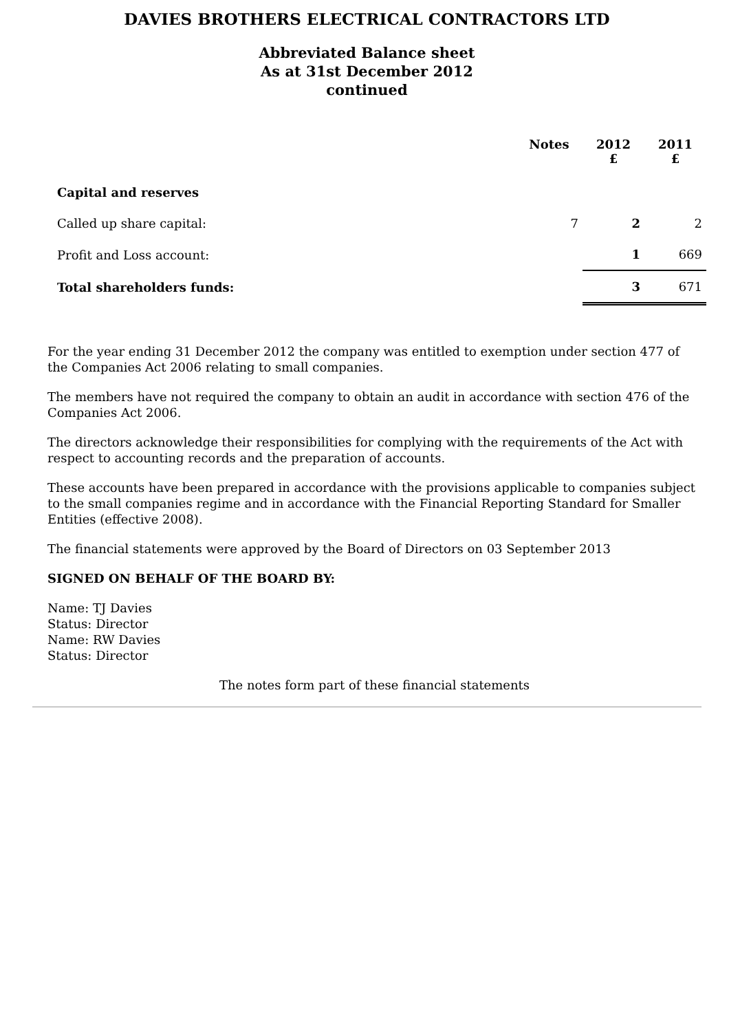DAVIES BROTHERS ELECTRICAL CONTRACTORS LTD
Abbreviated Balance sheet
As at 31st December 2012
continued
| | Notes | 2012 £ | 2011 £ |
| --- | --- | --- | --- |
| Capital and reserves | | | |
| Called up share capital: | 7 | 2 | 2 |
| Profit and Loss account: | | 1 | 669 |
| Total shareholders funds: | | 3 | 671 |
For the year ending 31 December 2012 the company was entitled to exemption under section 477 of the Companies Act 2006 relating to small companies.
The members have not required the company to obtain an audit in accordance with section 476 of the Companies Act 2006.
The directors acknowledge their responsibilities for complying with the requirements of the Act with respect to accounting records and the preparation of accounts.
These accounts have been prepared in accordance with the provisions applicable to companies subject to the small companies regime and in accordance with the Financial Reporting Standard for Smaller Entities (effective 2008).
The financial statements were approved by the Board of Directors on 03 September 2013
SIGNED ON BEHALF OF THE BOARD BY:
Name: TJ Davies
Status: Director
Name: RW Davies
Status: Director
The notes form part of these financial statements